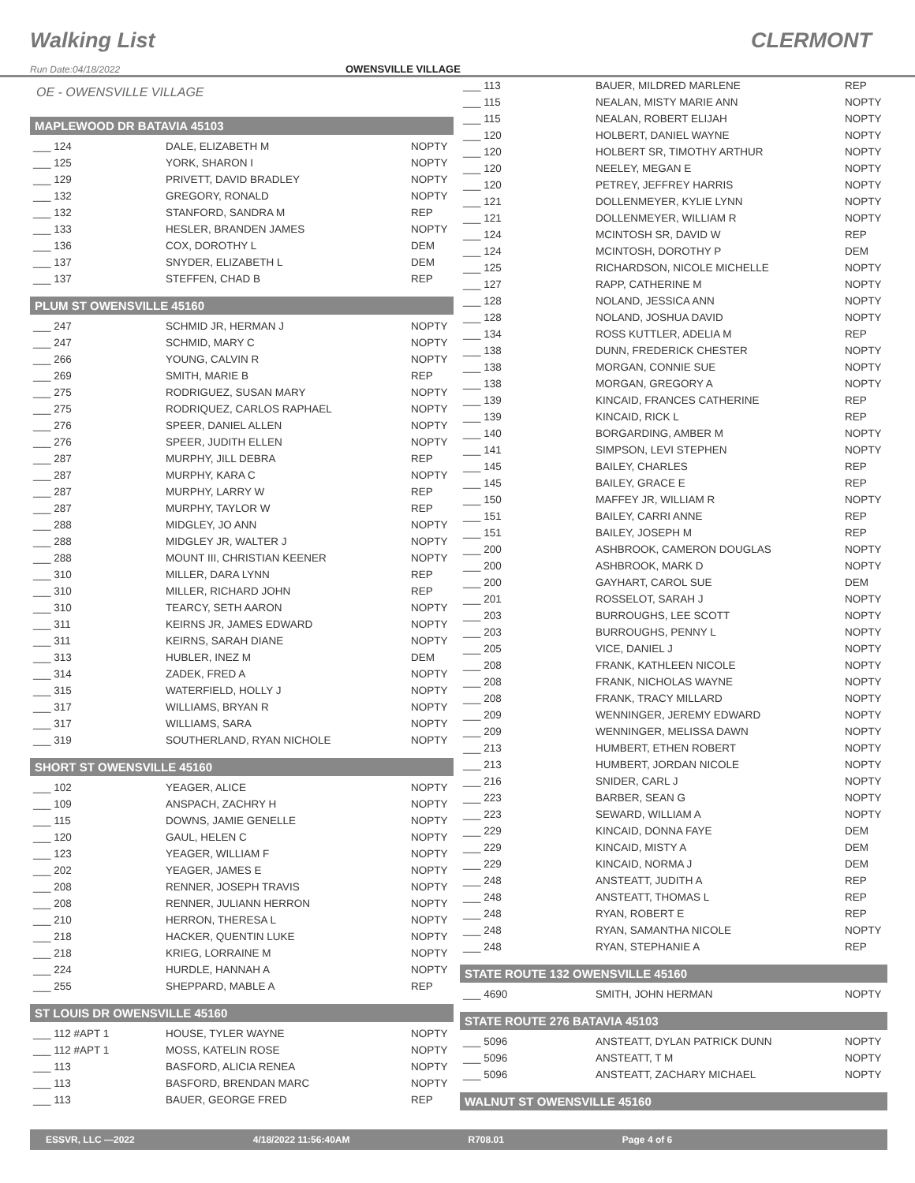Walking List CLERMONT
Run Date:04/18/2022 OWENSVILLE VILLAGE
OE - OWENSVILLE VILLAGE
MAPLEWOOD DR BATAVIA 45103
| ___ 124 | DALE, ELIZABETH M | NOPTY |
| ___ 125 | YORK, SHARON I | NOPTY |
| ___ 129 | PRIVETT, DAVID BRADLEY | NOPTY |
| ___ 132 | GREGORY, RONALD | NOPTY |
| ___ 132 | STANFORD, SANDRA M | REP |
| ___ 133 | HESLER, BRANDEN JAMES | NOPTY |
| ___ 136 | COX, DOROTHY L | DEM |
| ___ 137 | SNYDER, ELIZABETH L | DEM |
| ___ 137 | STEFFEN, CHAD B | REP |
PLUM ST OWENSVILLE 45160
| ___ 247 | SCHMID JR, HERMAN J | NOPTY |
| ___ 247 | SCHMID, MARY C | NOPTY |
| ___ 266 | YOUNG, CALVIN R | NOPTY |
| ___ 269 | SMITH, MARIE B | REP |
| ___ 275 | RODRIGUEZ, SUSAN MARY | NOPTY |
| ___ 275 | RODRIQUEZ, CARLOS RAPHAEL | NOPTY |
| ___ 276 | SPEER, DANIEL ALLEN | NOPTY |
| ___ 276 | SPEER, JUDITH ELLEN | NOPTY |
| ___ 287 | MURPHY, JILL DEBRA | REP |
| ___ 287 | MURPHY, KARA C | NOPTY |
| ___ 287 | MURPHY, LARRY W | REP |
| ___ 287 | MURPHY, TAYLOR W | REP |
| ___ 288 | MIDGLEY, JO ANN | NOPTY |
| ___ 288 | MIDGLEY JR, WALTER J | NOPTY |
| ___ 288 | MOUNT III, CHRISTIAN KEENER | NOPTY |
| ___ 310 | MILLER, DARA LYNN | REP |
| ___ 310 | MILLER, RICHARD JOHN | REP |
| ___ 310 | TEARCY, SETH AARON | NOPTY |
| ___ 311 | KEIRNS JR, JAMES EDWARD | NOPTY |
| ___ 311 | KEIRNS, SARAH DIANE | NOPTY |
| ___ 313 | HUBLER, INEZ M | DEM |
| ___ 314 | ZADEK, FRED A | NOPTY |
| ___ 315 | WATERFIELD, HOLLY J | NOPTY |
| ___ 317 | WILLIAMS, BRYAN R | NOPTY |
| ___ 317 | WILLIAMS, SARA | NOPTY |
| ___ 319 | SOUTHERLAND, RYAN NICHOLE | NOPTY |
SHORT ST OWENSVILLE 45160
| ___ 102 | YEAGER, ALICE | NOPTY |
| ___ 109 | ANSPACH, ZACHRY H | NOPTY |
| ___ 115 | DOWNS, JAMIE GENELLE | NOPTY |
| ___ 120 | GAUL, HELEN C | NOPTY |
| ___ 123 | YEAGER, WILLIAM F | NOPTY |
| ___ 202 | YEAGER, JAMES E | NOPTY |
| ___ 208 | RENNER, JOSEPH TRAVIS | NOPTY |
| ___ 208 | RENNER, JULIANN HERRON | NOPTY |
| ___ 210 | HERRON, THERESA L | NOPTY |
| ___ 218 | HACKER, QUENTIN LUKE | NOPTY |
| ___ 218 | KRIEG, LORRAINE M | NOPTY |
| ___ 224 | HURDLE, HANNAH A | NOPTY |
| ___ 255 | SHEPPARD, MABLE A | REP |
ST LOUIS DR OWENSVILLE 45160
| ___ 112 #APT 1 | HOUSE, TYLER WAYNE | NOPTY |
| ___ 112 #APT 1 | MOSS, KATELIN ROSE | NOPTY |
| ___ 113 | BASFORD, ALICIA RENEA | NOPTY |
| ___ 113 | BASFORD, BRENDAN MARC | NOPTY |
| ___ 113 | BAUER, GEORGE FRED | REP |
| ___ 113 | BAUER, MILDRED MARLENE | REP |
| ___ 115 | NEALAN, MISTY MARIE ANN | NOPTY |
| ___ 115 | NEALAN, ROBERT ELIJAH | NOPTY |
| ___ 120 | HOLBERT, DANIEL WAYNE | NOPTY |
| ___ 120 | HOLBERT SR, TIMOTHY ARTHUR | NOPTY |
| ___ 120 | NEELEY, MEGAN E | NOPTY |
| ___ 120 | PETREY, JEFFREY HARRIS | NOPTY |
| ___ 121 | DOLLENMEYER, KYLIE LYNN | NOPTY |
| ___ 121 | DOLLENMEYER, WILLIAM R | NOPTY |
| ___ 124 | MCINTOSH SR, DAVID W | REP |
| ___ 124 | MCINTOSH, DOROTHY P | DEM |
| ___ 125 | RICHARDSON, NICOLE MICHELLE | NOPTY |
| ___ 127 | RAPP, CATHERINE M | NOPTY |
| ___ 128 | NOLAND, JESSICA ANN | NOPTY |
| ___ 128 | NOLAND, JOSHUA DAVID | NOPTY |
| ___ 134 | ROSS KUTTLER, ADELIA M | REP |
| ___ 138 | DUNN, FREDERICK CHESTER | NOPTY |
| ___ 138 | MORGAN, CONNIE SUE | NOPTY |
| ___ 138 | MORGAN, GREGORY A | NOPTY |
| ___ 139 | KINCAID, FRANCES CATHERINE | REP |
| ___ 139 | KINCAID, RICK L | REP |
| ___ 140 | BORGARDING, AMBER M | NOPTY |
| ___ 141 | SIMPSON, LEVI STEPHEN | NOPTY |
| ___ 145 | BAILEY, CHARLES | REP |
| ___ 145 | BAILEY, GRACE E | REP |
| ___ 150 | MAFFEY JR, WILLIAM R | NOPTY |
| ___ 151 | BAILEY, CARRI ANNE | REP |
| ___ 151 | BAILEY, JOSEPH M | REP |
| ___ 200 | ASHBROOK, CAMERON DOUGLAS | NOPTY |
| ___ 200 | ASHBROOK, MARK D | NOPTY |
| ___ 200 | GAYHART, CAROL SUE | DEM |
| ___ 201 | ROSSELOT, SARAH J | NOPTY |
| ___ 203 | BURROUGHS, LEE SCOTT | NOPTY |
| ___ 203 | BURROUGHS, PENNY L | NOPTY |
| ___ 205 | VICE, DANIEL J | NOPTY |
| ___ 208 | FRANK, KATHLEEN NICOLE | NOPTY |
| ___ 208 | FRANK, NICHOLAS WAYNE | NOPTY |
| ___ 208 | FRANK, TRACY MILLARD | NOPTY |
| ___ 209 | WENNINGER, JEREMY EDWARD | NOPTY |
| ___ 209 | WENNINGER, MELISSA DAWN | NOPTY |
| ___ 213 | HUMBERT, ETHEN ROBERT | NOPTY |
| ___ 213 | HUMBERT, JORDAN NICOLE | NOPTY |
| ___ 216 | SNIDER, CARL J | NOPTY |
| ___ 223 | BARBER, SEAN G | NOPTY |
| ___ 223 | SEWARD, WILLIAM A | NOPTY |
| ___ 229 | KINCAID, DONNA FAYE | DEM |
| ___ 229 | KINCAID, MISTY A | DEM |
| ___ 229 | KINCAID, NORMA J | DEM |
| ___ 248 | ANSTEATT, JUDITH A | REP |
| ___ 248 | ANSTEATT, THOMAS L | REP |
| ___ 248 | RYAN, ROBERT E | REP |
| ___ 248 | RYAN, SAMANTHA NICOLE | NOPTY |
| ___ 248 | RYAN, STEPHANIE A | REP |
STATE ROUTE 132 OWENSVILLE 45160
| ___ 4690 | SMITH, JOHN HERMAN | NOPTY |
STATE ROUTE 276 BATAVIA 45103
| ___ 5096 | ANSTEATT, DYLAN PATRICK DUNN | NOPTY |
| ___ 5096 | ANSTEATT, T M | NOPTY |
| ___ 5096 | ANSTEATT, ZACHARY MICHAEL | NOPTY |
WALNUT ST OWENSVILLE 45160
ESSVR, LLC —2022 4/18/2022 11:56:40AM R708.01 Page 4 of 6